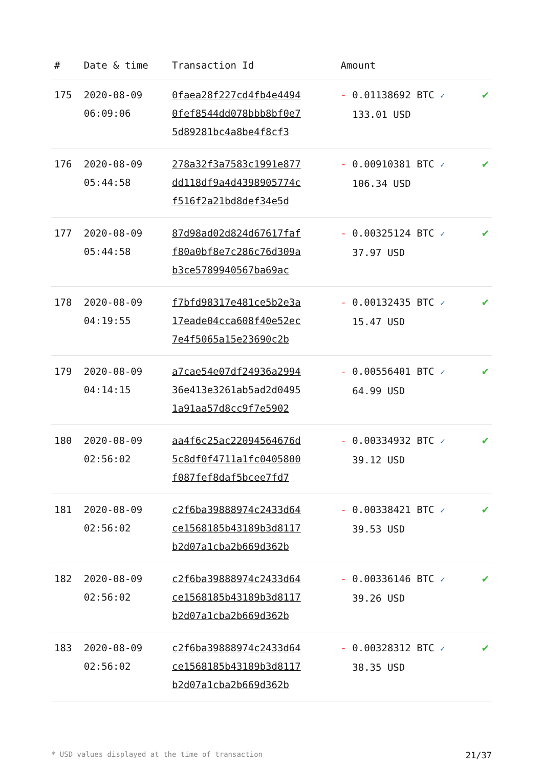| # | Date & time | Transaction Id | Amount | |
| --- | --- | --- | --- | --- |
| 175 | 2020-08-09 06:09:06 | 0faea28f227cd4fb4e4494 0fef8544dd078bbb8bf0e7 5d89281bc4a8be4f8cf3 | - 0.01138692 BTC ✓ 133.01 USD | ✔ |
| 176 | 2020-08-09 05:44:58 | 278a32f3a7583c1991e877 dd118df9a4d4398905774c f516f2a21bd8def34e5d | - 0.00910381 BTC ✓ 106.34 USD | ✔ |
| 177 | 2020-08-09 05:44:58 | 87d98ad02d824d67617faf f80a0bf8e7c286c76d309a b3ce5789940567ba69ac | - 0.00325124 BTC ✓ 37.97 USD | ✔ |
| 178 | 2020-08-09 04:19:55 | f7bfd98317e481ce5b2e3a 17eade04cca608f40e52ec 7e4f5065a15e23690c2b | - 0.00132435 BTC ✓ 15.47 USD | ✔ |
| 179 | 2020-08-09 04:14:15 | a7cae54e07df24936a2994 36e413e3261ab5ad2d0495 1a91aa57d8cc9f7e5902 | - 0.00556401 BTC ✓ 64.99 USD | ✔ |
| 180 | 2020-08-09 02:56:02 | aa4f6c25ac22094564676d 5c8df0f4711a1fc0405800 f087fef8daf5bcee7fd7 | - 0.00334932 BTC ✓ 39.12 USD | ✔ |
| 181 | 2020-08-09 02:56:02 | c2f6ba39888974c2433d64 ce1568185b43189b3d8117 b2d07a1cba2b669d362b | - 0.00338421 BTC ✓ 39.53 USD | ✔ |
| 182 | 2020-08-09 02:56:02 | c2f6ba39888974c2433d64 ce1568185b43189b3d8117 b2d07a1cba2b669d362b | - 0.00336146 BTC ✓ 39.26 USD | ✔ |
| 183 | 2020-08-09 02:56:02 | c2f6ba39888974c2433d64 ce1568185b43189b3d8117 b2d07a1cba2b669d362b | - 0.00328312 BTC ✓ 38.35 USD | ✔ |
* USD values displayed at the time of transaction 21/37